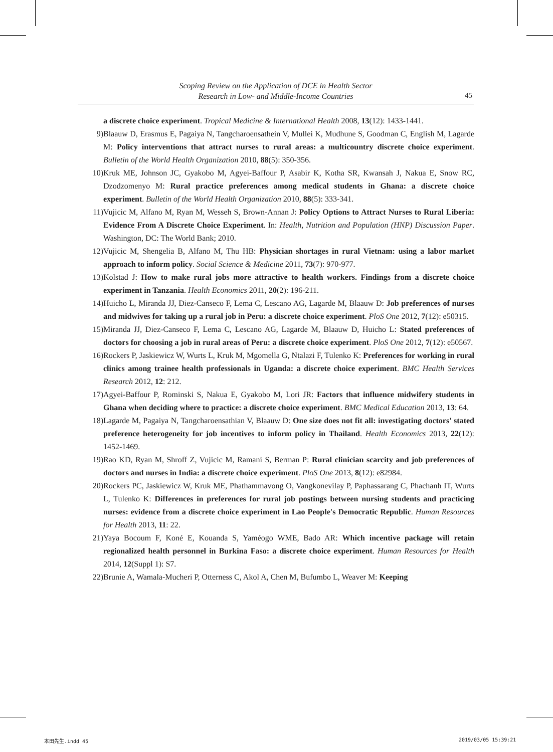Scoping Review on the Application of DCE in Health Sector
Research in Low- and Middle-Income Countries
45
a discrete choice experiment. Tropical Medicine & International Health 2008, 13(12): 1433-1441.
9) Blaauw D, Erasmus E, Pagaiya N, Tangcharoensathein V, Mullei K, Mudhune S, Goodman C, English M, Lagarde M: Policy interventions that attract nurses to rural areas: a multicountry discrete choice experiment. Bulletin of the World Health Organization 2010, 88(5): 350-356.
10) Kruk ME, Johnson JC, Gyakobo M, Agyei-Baffour P, Asabir K, Kotha SR, Kwansah J, Nakua E, Snow RC, Dzodzomenyo M: Rural practice preferences among medical students in Ghana: a discrete choice experiment. Bulletin of the World Health Organization 2010, 88(5): 333-341.
11) Vujicic M, Alfano M, Ryan M, Wesseh S, Brown-Annan J: Policy Options to Attract Nurses to Rural Liberia: Evidence From A Discrete Choice Experiment. In: Health, Nutrition and Population (HNP) Discussion Paper. Washington, DC: The World Bank; 2010.
12) Vujicic M, Shengelia B, Alfano M, Thu HB: Physician shortages in rural Vietnam: using a labor market approach to inform policy. Social Science & Medicine 2011, 73(7): 970-977.
13) Kolstad J: How to make rural jobs more attractive to health workers. Findings from a discrete choice experiment in Tanzania. Health Economics 2011, 20(2): 196-211.
14) Huicho L, Miranda JJ, Diez-Canseco F, Lema C, Lescano AG, Lagarde M, Blaauw D: Job preferences of nurses and midwives for taking up a rural job in Peru: a discrete choice experiment. PloS One 2012, 7(12): e50315.
15) Miranda JJ, Diez-Canseco F, Lema C, Lescano AG, Lagarde M, Blaauw D, Huicho L: Stated preferences of doctors for choosing a job in rural areas of Peru: a discrete choice experiment. PloS One 2012, 7(12): e50567.
16) Rockers P, Jaskiewicz W, Wurts L, Kruk M, Mgomella G, Ntalazi F, Tulenko K: Preferences for working in rural clinics among trainee health professionals in Uganda: a discrete choice experiment. BMC Health Services Research 2012, 12: 212.
17) Agyei-Baffour P, Rominski S, Nakua E, Gyakobo M, Lori JR: Factors that influence midwifery students in Ghana when deciding where to practice: a discrete choice experiment. BMC Medical Education 2013, 13: 64.
18) Lagarde M, Pagaiya N, Tangcharoensathian V, Blaauw D: One size does not fit all: investigating doctors' stated preference heterogeneity for job incentives to inform policy in Thailand. Health Economics 2013, 22(12): 1452-1469.
19) Rao KD, Ryan M, Shroff Z, Vujicic M, Ramani S, Berman P: Rural clinician scarcity and job preferences of doctors and nurses in India: a discrete choice experiment. PloS One 2013, 8(12): e82984.
20) Rockers PC, Jaskiewicz W, Kruk ME, Phathammavong O, Vangkonevilay P, Paphassarang C, Phachanh IT, Wurts L, Tulenko K: Differences in preferences for rural job postings between nursing students and practicing nurses: evidence from a discrete choice experiment in Lao People's Democratic Republic. Human Resources for Health 2013, 11: 22.
21) Yaya Bocoum F, Koné E, Kouanda S, Yaméogo WME, Bado AR: Which incentive package will retain regionalized health personnel in Burkina Faso: a discrete choice experiment. Human Resources for Health 2014, 12(Suppl 1): S7.
22) Brunie A, Wamala-Mucheri P, Otterness C, Akol A, Chen M, Bufumbo L, Weaver M: Keeping
本田先生.indd 45 2019/03/05 15:39:21